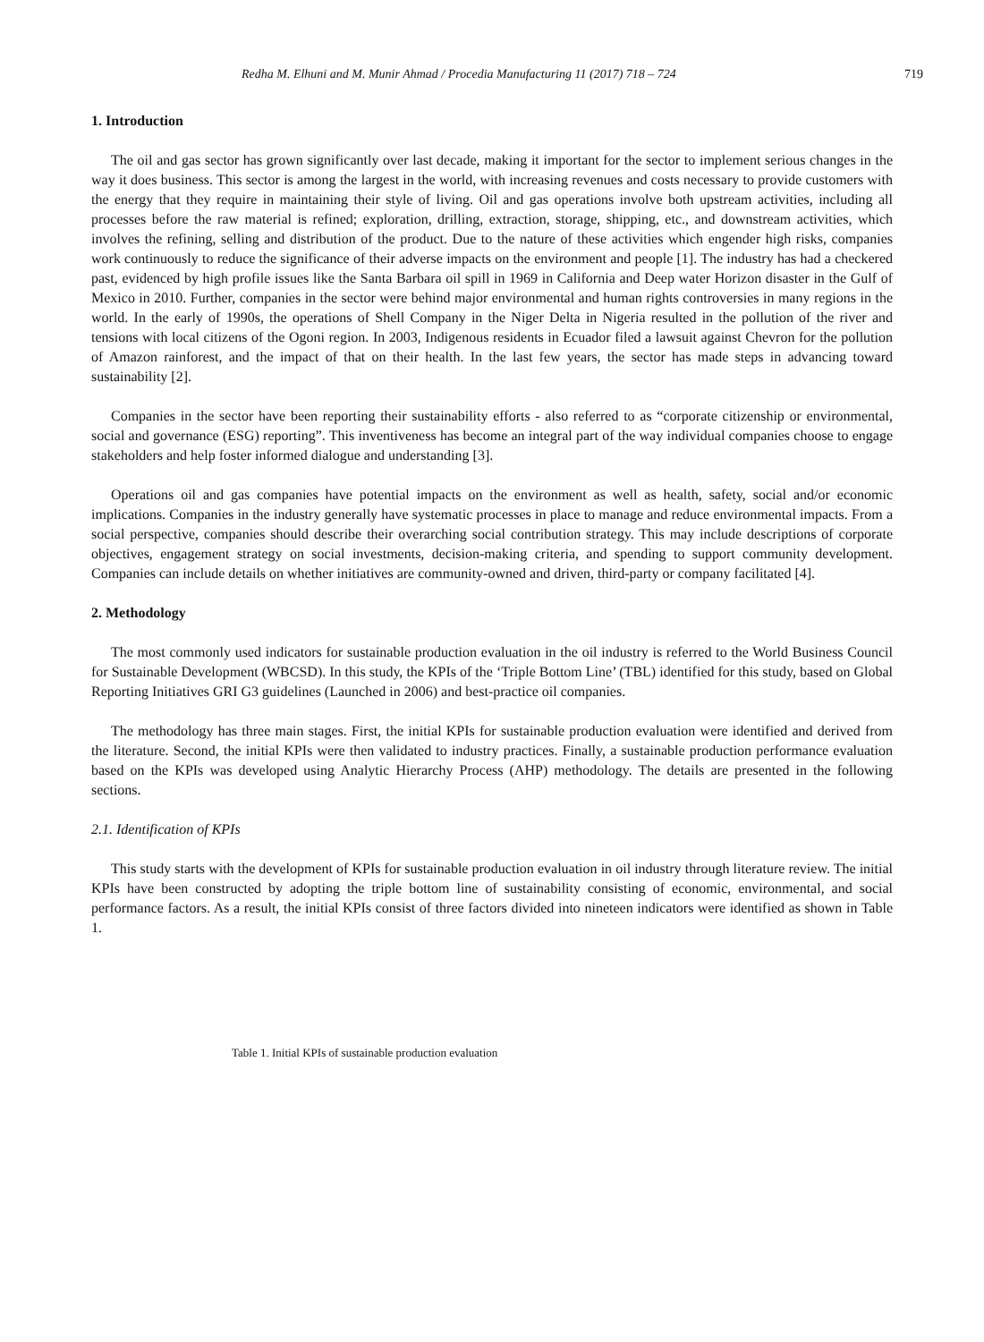Redha M. Elhuni and M. Munir Ahmad / Procedia Manufacturing 11 (2017) 718 – 724 719
1. Introduction
The oil and gas sector has grown significantly over last decade, making it important for the sector to implement serious changes in the way it does business. This sector is among the largest in the world, with increasing revenues and costs necessary to provide customers with the energy that they require in maintaining their style of living. Oil and gas operations involve both upstream activities, including all processes before the raw material is refined; exploration, drilling, extraction, storage, shipping, etc., and downstream activities, which involves the refining, selling and distribution of the product. Due to the nature of these activities which engender high risks, companies work continuously to reduce the significance of their adverse impacts on the environment and people [1]. The industry has had a checkered past, evidenced by high profile issues like the Santa Barbara oil spill in 1969 in California and Deep water Horizon disaster in the Gulf of Mexico in 2010. Further, companies in the sector were behind major environmental and human rights controversies in many regions in the world. In the early of 1990s, the operations of Shell Company in the Niger Delta in Nigeria resulted in the pollution of the river and tensions with local citizens of the Ogoni region. In 2003, Indigenous residents in Ecuador filed a lawsuit against Chevron for the pollution of Amazon rainforest, and the impact of that on their health. In the last few years, the sector has made steps in advancing toward sustainability [2].
Companies in the sector have been reporting their sustainability efforts - also referred to as “corporate citizenship or environmental, social and governance (ESG) reporting”. This inventiveness has become an integral part of the way individual companies choose to engage stakeholders and help foster informed dialogue and understanding [3].
Operations oil and gas companies have potential impacts on the environment as well as health, safety, social and/or economic implications. Companies in the industry generally have systematic processes in place to manage and reduce environmental impacts. From a social perspective, companies should describe their overarching social contribution strategy. This may include descriptions of corporate objectives, engagement strategy on social investments, decision-making criteria, and spending to support community development. Companies can include details on whether initiatives are community-owned and driven, third-party or company facilitated [4].
2. Methodology
The most commonly used indicators for sustainable production evaluation in the oil industry is referred to the World Business Council for Sustainable Development (WBCSD). In this study, the KPIs of the ‘Triple Bottom Line’ (TBL) identified for this study, based on Global Reporting Initiatives GRI G3 guidelines (Launched in 2006) and best-practice oil companies.
The methodology has three main stages. First, the initial KPIs for sustainable production evaluation were identified and derived from the literature. Second, the initial KPIs were then validated to industry practices. Finally, a sustainable production performance evaluation based on the KPIs was developed using Analytic Hierarchy Process (AHP) methodology. The details are presented in the following sections.
2.1. Identification of KPIs
This study starts with the development of KPIs for sustainable production evaluation in oil industry through literature review. The initial KPIs have been constructed by adopting the triple bottom line of sustainability consisting of economic, environmental, and social performance factors. As a result, the initial KPIs consist of three factors divided into nineteen indicators were identified as shown in Table 1.
Table 1. Initial KPIs of sustainable production evaluation